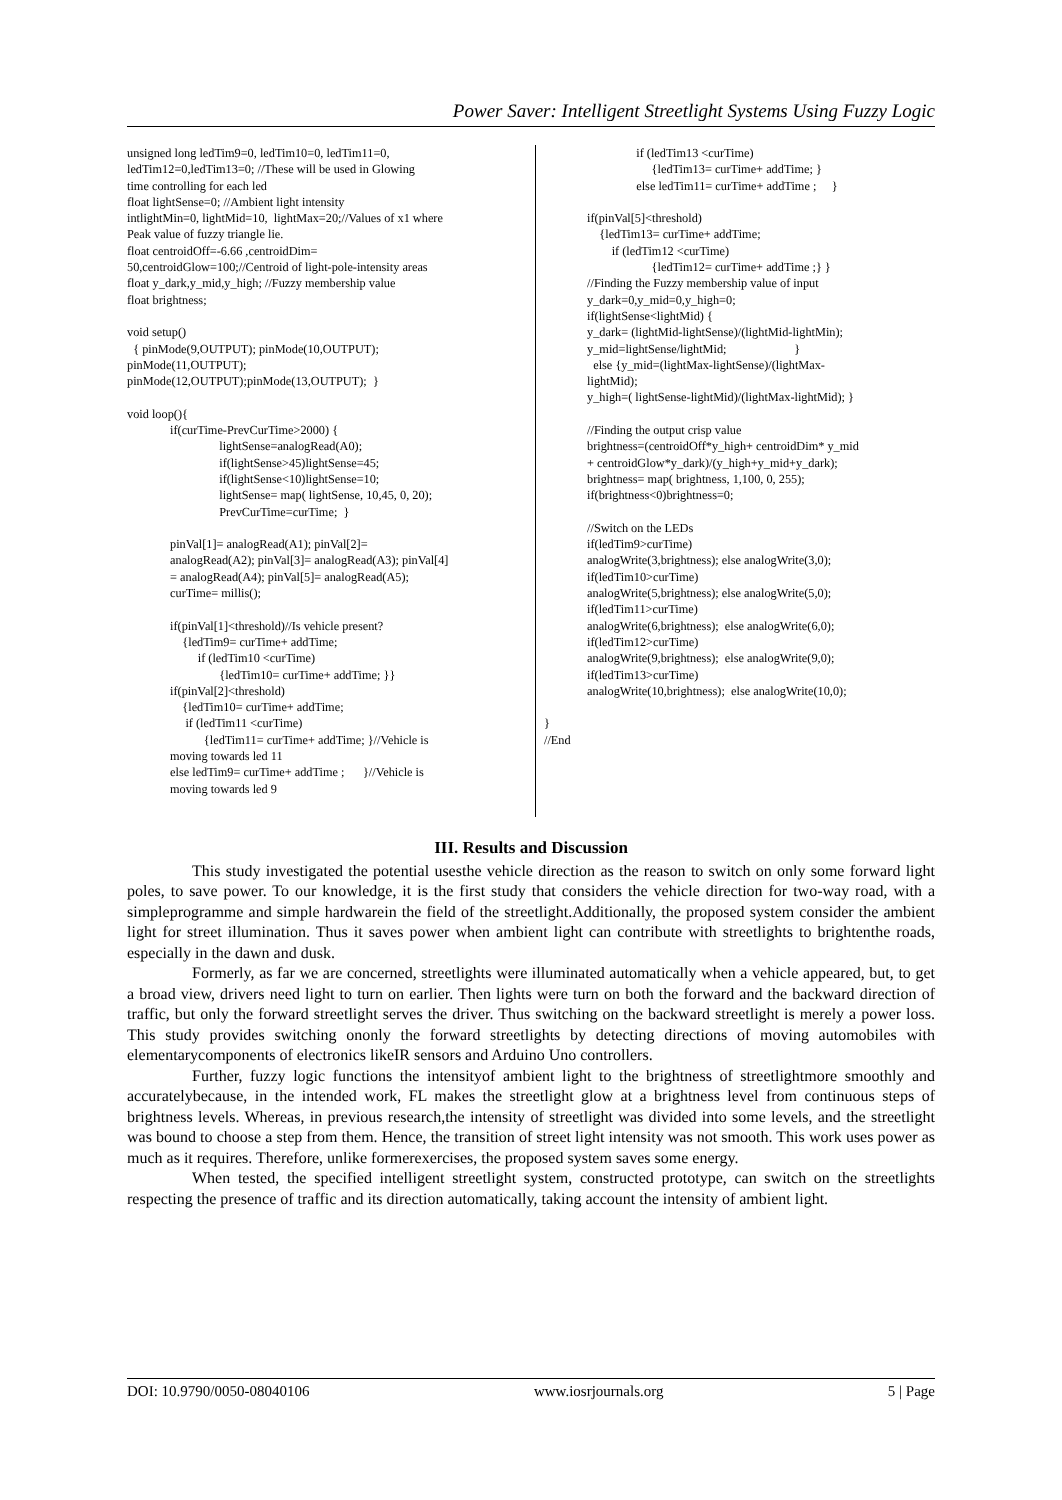Power Saver: Intelligent Streetlight Systems Using Fuzzy Logic
unsigned long ledTim9=0, ledTim10=0, ledTim11=0, ledTim12=0,ledTim13=0; //These will be used in Glowing time controlling for each led float lightSense=0; //Ambient light intensity intlightMin=0, lightMid=10, lightMax=20;//Values of x1 where Peak value of fuzzy triangle lie. float centroidOff=-6.66 ,centroidDim= 50,centroidGlow=100;//Centroid of light-pole-intensity areas float y_dark,y_mid,y_high; //Fuzzy membership value float brightness; void setup() { pinMode(9,OUTPUT); pinMode(10,OUTPUT); pinMode(11,OUTPUT); pinMode(12,OUTPUT);pinMode(13,OUTPUT); } void loop(){ if(curTime-PrevCurTime>2000) { lightSense=analogRead(A0); if(lightSense>45)lightSense=45; if(lightSense<10)lightSense=10; lightSense= map( lightSense, 10,45, 0, 20); PrevCurTime=curTime; } pinVal[1]= analogRead(A1); pinVal[2]= analogRead(A2); pinVal[3]= analogRead(A3); pinVal[4] = analogRead(A4); pinVal[5]= analogRead(A5); curTime= millis(); if(pinVal[1]<threshold)//Is vehicle present? {ledTim9= curTime+ addTime; if (ledTim10 <curTime) {ledTim10= curTime+ addTime; }} if(pinVal[2]<threshold) {ledTim10= curTime+ addTime; if (ledTim11 <curTime) {ledTim11= curTime+ addTime; }//Vehicle is moving towards led 11 else ledTim9= curTime+ addTime ; }//Vehicle is moving towards led 9
if (ledTim13 <curTime) {ledTim13= curTime+ addTime; } else ledTim11= curTime+ addTime ; } if(pinVal[5]<threshold) {ledTim13= curTime+ addTime; if (ledTim12 <curTime) {ledTim12= curTime+ addTime ;} } //Finding the Fuzzy membership value of input y_dark=0,y_mid=0,y_high=0; if(lightSense<lightMid) { y_dark= (lightMid-lightSense)/(lightMid-lightMin); y_mid=lightSense/lightMid; } else {y_mid=(lightMax-lightSense)/(lightMax- lightMid); y_high=( lightSense-lightMid)/(lightMax-lightMid); } //Finding the output crisp value brightness=(centroidOff*y_high+ centroidDim* y_mid + centroidGlow*y_dark)/(y_high+y_mid+y_dark); brightness= map( brightness, 1,100, 0, 255); if(brightness<0)brightness=0; //Switch on the LEDs if(ledTim9>curTime) analogWrite(3,brightness); else analogWrite(3,0); if(ledTim10>curTime) analogWrite(5,brightness); else analogWrite(5,0); if(ledTim11>curTime) analogWrite(6,brightness); else analogWrite(6,0); if(ledTim12>curTime) analogWrite(9,brightness); else analogWrite(9,0); if(ledTim13>curTime) analogWrite(10,brightness); else analogWrite(10,0); } //End
III. Results and Discussion
This study investigated the potential usesthe vehicle direction as the reason to switch on only some forward light poles, to save power. To our knowledge, it is the first study that considers the vehicle direction for two-way road, with a simpleprogramme and simple hardwarein the field of the streetlight.Additionally, the proposed system consider the ambient light for street illumination. Thus it saves power when ambient light can contribute with streetlights to brightenthe roads, especially in the dawn and dusk.
Formerly, as far we are concerned, streetlights were illuminated automatically when a vehicle appeared, but, to get a broad view, drivers need light to turn on earlier. Then lights were turn on both the forward and the backward direction of traffic, but only the forward streetlight serves the driver. Thus switching on the backward streetlight is merely a power loss. This study provides switching ononly the forward streetlights by detecting directions of moving automobiles with elementarycomponents of electronics likeIR sensors and Arduino Uno controllers.
Further, fuzzy logic functions the intensityof ambient light to the brightness of streetlightmore smoothly and accuratelybecause, in the intended work, FL makes the streetlight glow at a brightness level from continuous steps of brightness levels. Whereas, in previous research,the intensity of streetlight was divided into some levels, and the streetlight was bound to choose a step from them. Hence, the transition of street light intensity was not smooth. This work uses power as much as it requires. Therefore, unlike formerexercises, the proposed system saves some energy.
When tested, the specified intelligent streetlight system, constructed prototype, can switch on the streetlights respecting the presence of traffic and its direction automatically, taking account the intensity of ambient light.
DOI: 10.9790/0050-08040106 www.iosrjournals.org 5 | Page